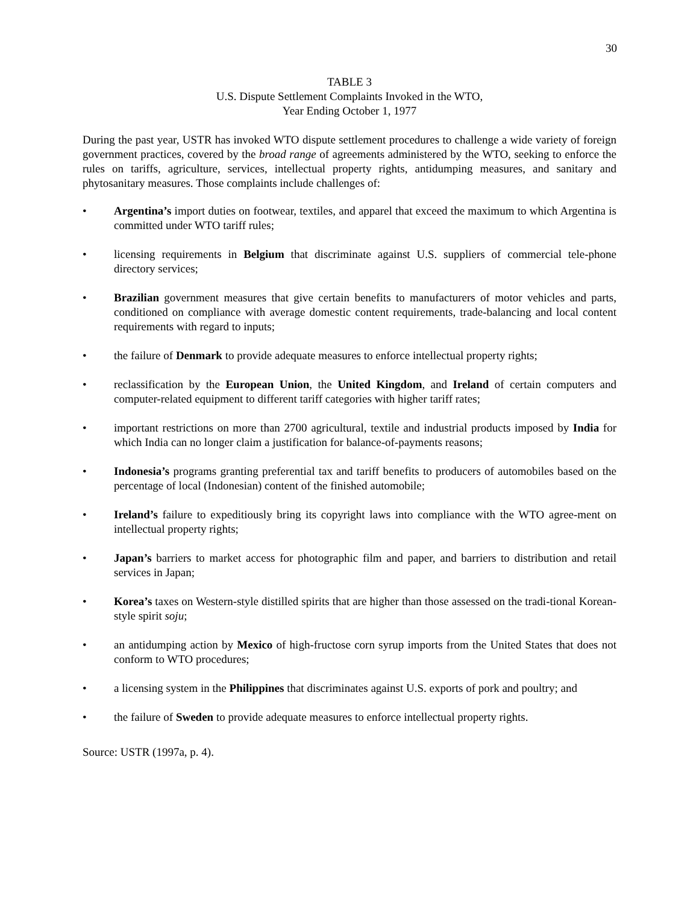30
TABLE 3
U.S. Dispute Settlement Complaints Invoked in the WTO,
Year Ending October 1, 1977
During the past year, USTR has invoked WTO dispute settlement procedures to challenge a wide variety of foreign government practices, covered by the broad range of agreements administered by the WTO, seeking to enforce the rules on tariffs, agriculture, services, intellectual property rights, antidumping measures, and sanitary and phytosanitary measures. Those complaints include challenges of:
• Argentina’s import duties on footwear, textiles, and apparel that exceed the maximum to which Argentina is committed under WTO tariff rules;
• licensing requirements in Belgium that discriminate against U.S. suppliers of commercial tele-phone directory services;
• Brazilian government measures that give certain benefits to manufacturers of motor vehicles and parts, conditioned on compliance with average domestic content requirements, trade-balancing and local content requirements with regard to inputs;
• the failure of Denmark to provide adequate measures to enforce intellectual property rights;
• reclassification by the European Union, the United Kingdom, and Ireland of certain computers and computer-related equipment to different tariff categories with higher tariff rates;
• important restrictions on more than 2700 agricultural, textile and industrial products imposed by India for which India can no longer claim a justification for balance-of-payments reasons;
• Indonesia’s programs granting preferential tax and tariff benefits to producers of automobiles based on the percentage of local (Indonesian) content of the finished automobile;
• Ireland’s failure to expeditiously bring its copyright laws into compliance with the WTO agree-ment on intellectual property rights;
• Japan’s barriers to market access for photographic film and paper, and barriers to distribution and retail services in Japan;
• Korea’s taxes on Western-style distilled spirits that are higher than those assessed on the tradi-tional Korean-style spirit soju;
• an antidumping action by Mexico of high-fructose corn syrup imports from the United States that does not conform to WTO procedures;
• a licensing system in the Philippines that discriminates against U.S. exports of pork and poultry; and
• the failure of Sweden to provide adequate measures to enforce intellectual property rights.
Source: USTR (1997a, p. 4).